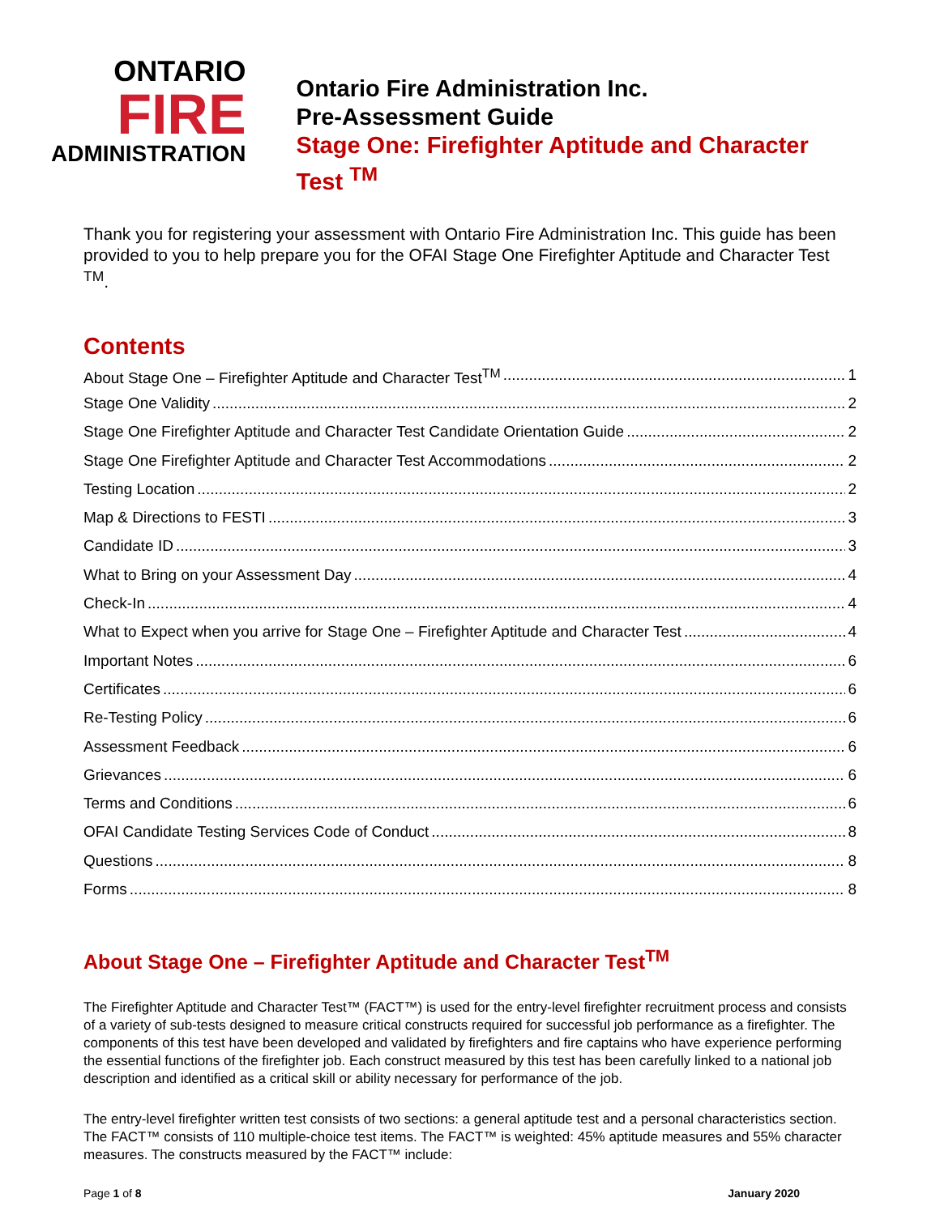ONTARIO
FIRE
ADMINISTRATION
Ontario Fire Administration Inc.
Pre-Assessment Guide
Stage One: Firefighter Aptitude and Character Test <sup>TM</sup>
Thank you for registering your assessment with Ontario Fire Administration Inc. This guide has been provided to you to help prepare you for the OFAI Stage One Firefighter Aptitude and Character Test <sup>TM</sup>.
Contents
About Stage One – Firefighter Aptitude and Character Test<sup>TM</sup> 1
Stage One Validity 2
Stage One Firefighter Aptitude and Character Test Candidate Orientation Guide 2
Stage One Firefighter Aptitude and Character Test Accommodations 2
Testing Location 2
Map & Directions to FESTI 3
Candidate ID 3
What to Bring on your Assessment Day 4
Check-In 4
What to Expect when you arrive for Stage One – Firefighter Aptitude and Character Test 4
Important Notes 6
Certificates 6
Re-Testing Policy 6
Assessment Feedback 6
Grievances 6
Terms and Conditions 6
OFAI Candidate Testing Services Code of Conduct 8
Questions 8
Forms 8
About Stage One – Firefighter Aptitude and Character Test<sup>TM</sup>
The Firefighter Aptitude and Character Test™ (FACT™) is used for the entry-level firefighter recruitment process and consists of a variety of sub-tests designed to measure critical constructs required for successful job performance as a firefighter. The components of this test have been developed and validated by firefighters and fire captains who have experience performing the essential functions of the firefighter job. Each construct measured by this test has been carefully linked to a national job description and identified as a critical skill or ability necessary for performance of the job.
The entry-level firefighter written test consists of two sections: a general aptitude test and a personal characteristics section. The FACT™ consists of 110 multiple-choice test items. The FACT™ is weighted: 45% aptitude measures and 55% character measures. The constructs measured by the FACT™ include:
Page 1 of 8 January 2020